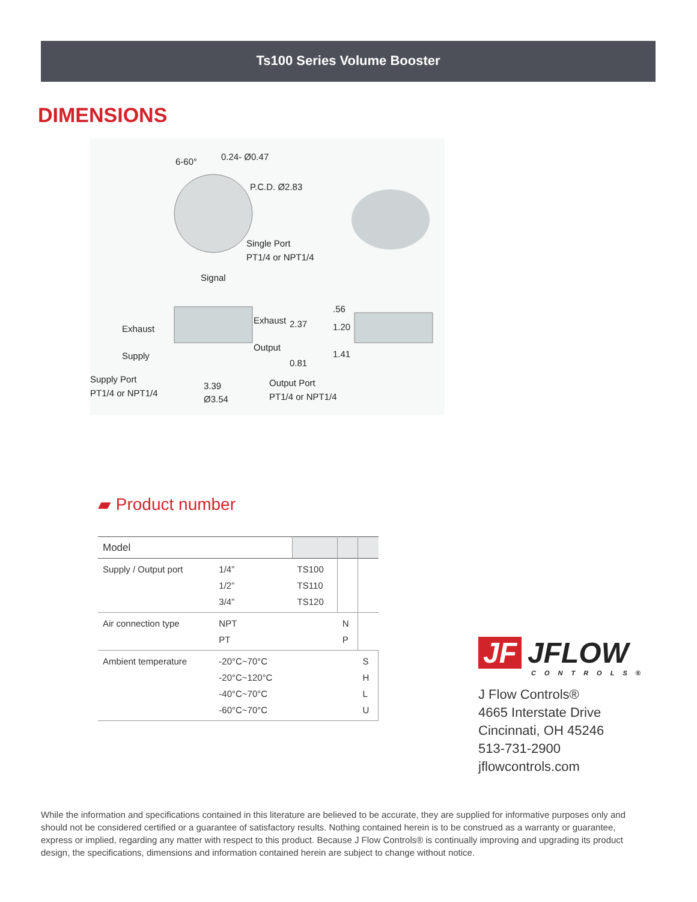Ts100 Series Volume Booster
DIMENSIONS
6-60° 0.24- Ø0.47
P.C.D. Ø2.83
Single Port
PT1/4 or NPT1/4
Signal
Exhaust
Supply
Exhaust
Output
2.37
0.81
.56
1.20
1.41
Supply Port
PT1/4 or NPT1/4
3.39
Ø3.54
Output Port
PT1/4 or NPT1/4
▰ Product number
| Model | | | | |
| Supply / Output port | 1/4” 1/2” 3/4” | TS100 TS110 TS120 | | |
| Air connection type | NPT PT | | N P | |
| Ambient temperature | -20°C~70°C -20°C~120°C -40°C~70°C -60°C~70°C | | | S H L U |
JF JFLOW
CONTROLS®
J Flow Controls®
4665 Interstate Drive
Cincinnati, OH 45246
513-731-2900
jflowcontrols.com
While the information and specifications contained in this literature are believed to be accurate, they are supplied for informative purposes only and should not be considered certified or a guarantee of satisfactory results. Nothing contained herein is to be construed as a warranty or guarantee, express or implied, regarding any matter with respect to this product. Because J Flow Controls® is continually improving and upgrading its product design, the specifications, dimensions and information contained herein are subject to change without notice.